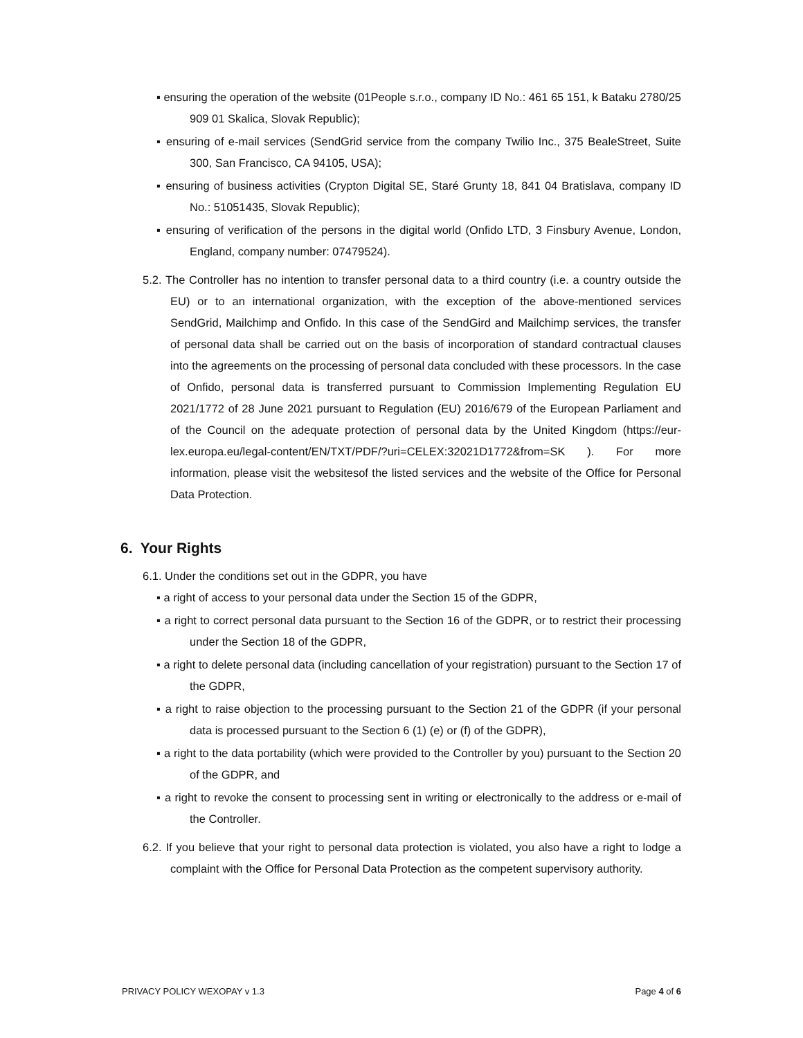▪ ensuring the operation of the website (01People s.r.o., company ID No.: 461 65 151, k Bataku 2780/25 909 01 Skalica, Slovak Republic);
▪ ensuring of e-mail services (SendGrid service from the company Twilio Inc., 375 BealeStreet, Suite 300, San Francisco, CA 94105, USA);
▪ ensuring of business activities (Crypton Digital SE, Staré Grunty 18, 841 04 Bratislava, company ID No.: 51051435, Slovak Republic);
▪ ensuring of verification of the persons in the digital world (Onfido LTD, 3 Finsbury Avenue, London, England, company number: 07479524).
5.2. The Controller has no intention to transfer personal data to a third country (i.e. a country outside the EU) or to an international organization, with the exception of the above-mentioned services SendGrid, Mailchimp and Onfido. In this case of the SendGird and Mailchimp services, the transfer of personal data shall be carried out on the basis of incorporation of standard contractual clauses into the agreements on the processing of personal data concluded with these processors. In the case of Onfido, personal data is transferred pursuant to Commission Implementing Regulation EU 2021/1772 of 28 June 2021 pursuant to Regulation (EU) 2016/679 of the European Parliament and of the Council on the adequate protection of personal data by the United Kingdom (https://eur-lex.europa.eu/legal-content/EN/TXT/PDF/?uri=CELEX:32021D1772&from=SK ). For more information, please visit the websitesof the listed services and the website of the Office for Personal Data Protection.
6. Your Rights
6.1. Under the conditions set out in the GDPR, you have
▪ a right of access to your personal data under the Section 15 of the GDPR,
▪ a right to correct personal data pursuant to the Section 16 of the GDPR, or to restrict their processing under the Section 18 of the GDPR,
▪ a right to delete personal data (including cancellation of your registration) pursuant to the Section 17 of the GDPR,
▪ a right to raise objection to the processing pursuant to the Section 21 of the GDPR (if your personal data is processed pursuant to the Section 6 (1) (e) or (f) of the GDPR),
▪ a right to the data portability (which were provided to the Controller by you) pursuant to the Section 20 of the GDPR, and
▪ a right to revoke the consent to processing sent in writing or electronically to the address or e-mail of the Controller.
6.2. If you believe that your right to personal data protection is violated, you also have a right to lodge a complaint with the Office for Personal Data Protection as the competent supervisory authority.
PRIVACY POLICY WEXOPAY v 1.3 Page 4 of 6